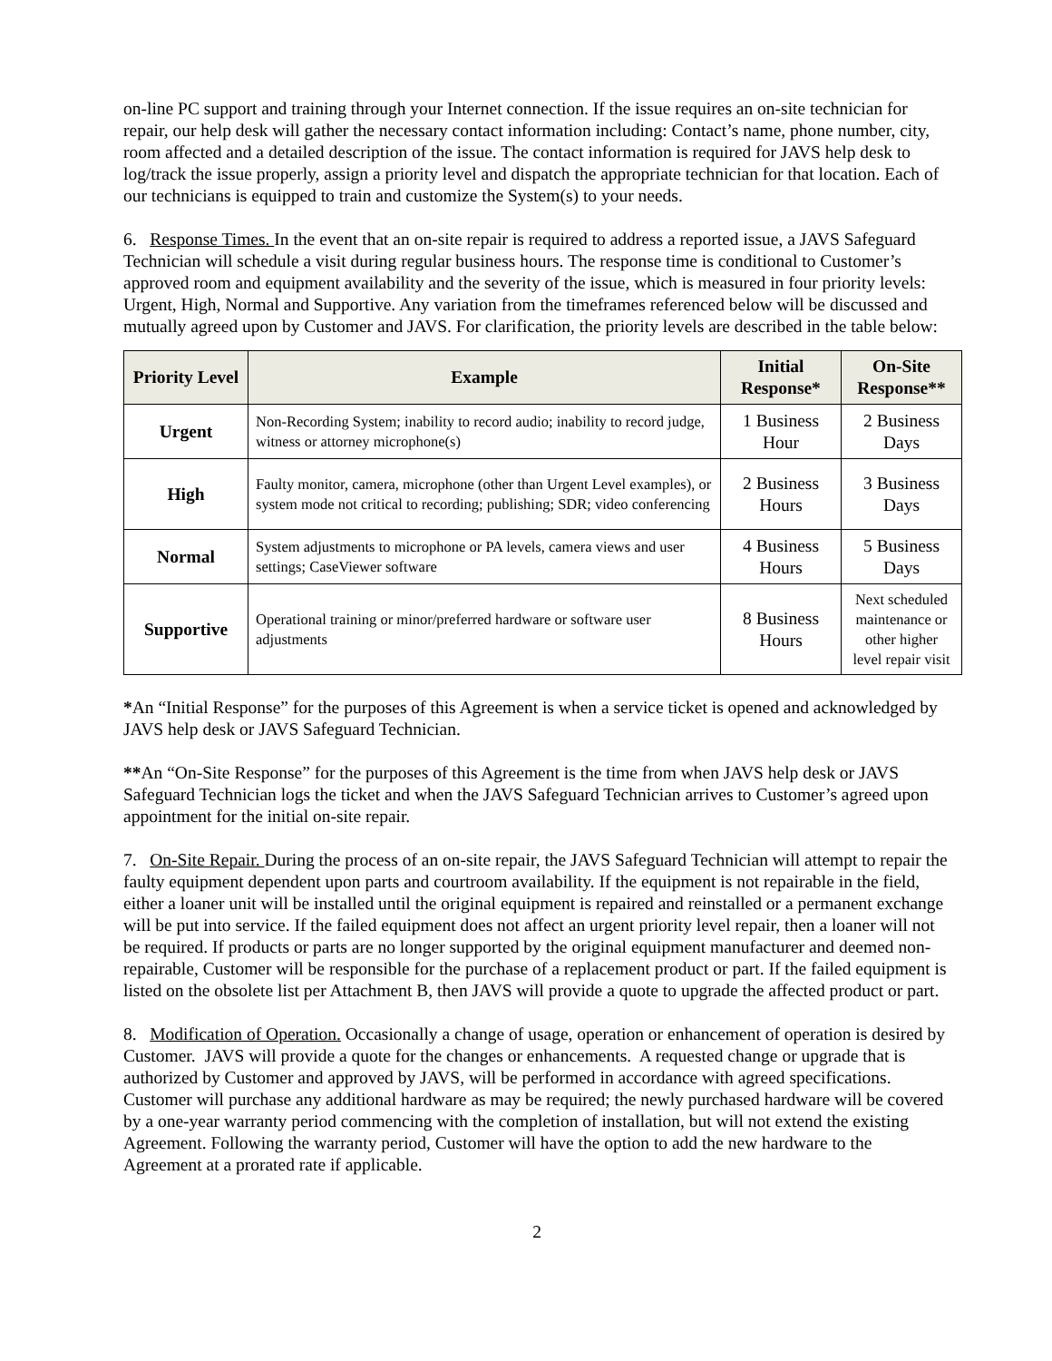on-line PC support and training through your Internet connection. If the issue requires an on-site technician for repair, our help desk will gather the necessary contact information including: Contact’s name, phone number, city, room affected and a detailed description of the issue. The contact information is required for JAVS help desk to log/track the issue properly, assign a priority level and dispatch the appropriate technician for that location. Each of our technicians is equipped to train and customize the System(s) to your needs.
6. Response Times. In the event that an on-site repair is required to address a reported issue, a JAVS Safeguard Technician will schedule a visit during regular business hours. The response time is conditional to Customer’s approved room and equipment availability and the severity of the issue, which is measured in four priority levels: Urgent, High, Normal and Supportive. Any variation from the timeframes referenced below will be discussed and mutually agreed upon by Customer and JAVS. For clarification, the priority levels are described in the table below:
| Priority Level | Example | Initial Response* | On-Site Response** |
| --- | --- | --- | --- |
| Urgent | Non-Recording System; inability to record audio; inability to record judge, witness or attorney microphone(s) | 1 Business Hour | 2 Business Days |
| High | Faulty monitor, camera, microphone (other than Urgent Level examples), or system mode not critical to recording; publishing; SDR; video conferencing | 2 Business Hours | 3 Business Days |
| Normal | System adjustments to microphone or PA levels, camera views and user settings; CaseViewer software | 4 Business Hours | 5 Business Days |
| Supportive | Operational training or minor/preferred hardware or software user adjustments | 8 Business Hours | Next scheduled maintenance or other higher level repair visit |
*An “Initial Response” for the purposes of this Agreement is when a service ticket is opened and acknowledged by JAVS help desk or JAVS Safeguard Technician.
**An “On-Site Response” for the purposes of this Agreement is the time from when JAVS help desk or JAVS Safeguard Technician logs the ticket and when the JAVS Safeguard Technician arrives to Customer’s agreed upon appointment for the initial on-site repair.
7. On-Site Repair. During the process of an on-site repair, the JAVS Safeguard Technician will attempt to repair the faulty equipment dependent upon parts and courtroom availability. If the equipment is not repairable in the field, either a loaner unit will be installed until the original equipment is repaired and reinstalled or a permanent exchange will be put into service. If the failed equipment does not affect an urgent priority level repair, then a loaner will not be required. If products or parts are no longer supported by the original equipment manufacturer and deemed non-repairable, Customer will be responsible for the purchase of a replacement product or part. If the failed equipment is listed on the obsolete list per Attachment B, then JAVS will provide a quote to upgrade the affected product or part.
8. Modification of Operation. Occasionally a change of usage, operation or enhancement of operation is desired by Customer. JAVS will provide a quote for the changes or enhancements. A requested change or upgrade that is authorized by Customer and approved by JAVS, will be performed in accordance with agreed specifications. Customer will purchase any additional hardware as may be required; the newly purchased hardware will be covered by a one-year warranty period commencing with the completion of installation, but will not extend the existing Agreement. Following the warranty period, Customer will have the option to add the new hardware to the Agreement at a prorated rate if applicable.
2